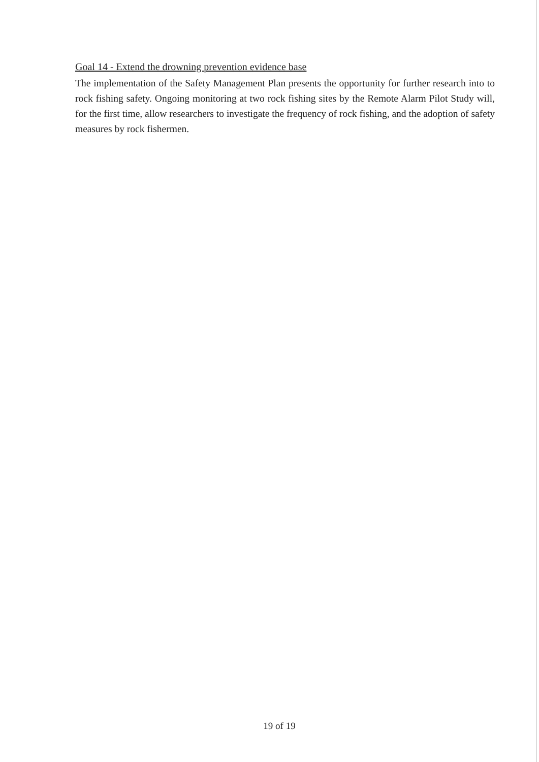Goal 14 - Extend the drowning prevention evidence base
The implementation of the Safety Management Plan presents the opportunity for further research into to rock fishing safety. Ongoing monitoring at two rock fishing sites by the Remote Alarm Pilot Study will, for the first time, allow researchers to investigate the frequency of rock fishing, and the adoption of safety measures by rock fishermen.
19 of 19